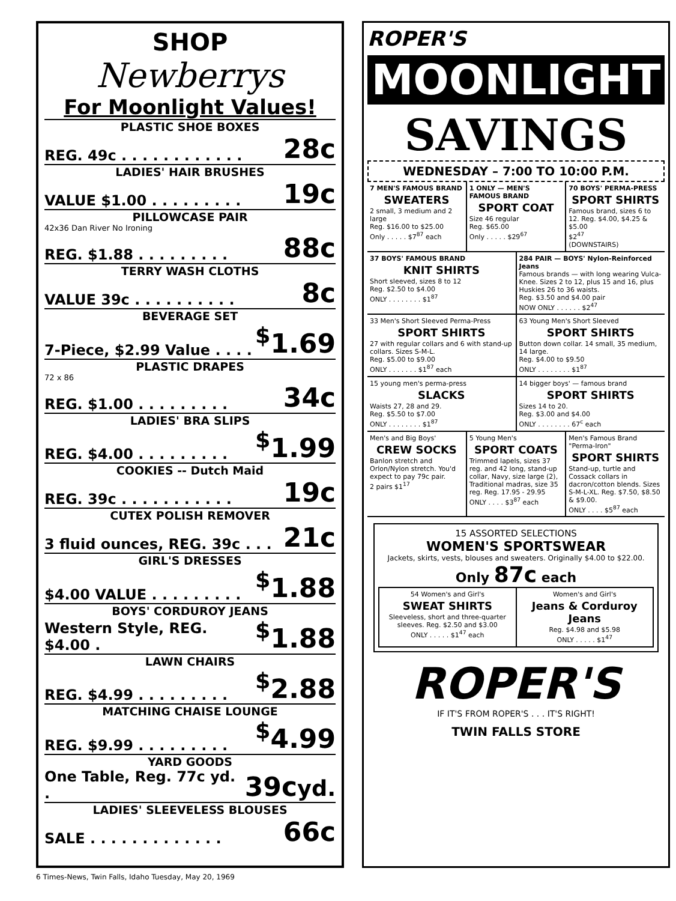SHOP
Newberrys
For Moonlight Values!
PLASTIC SHOE BOXES
REG. 49c . . . . . . . . . . . . 28c
LADIES' HAIR BRUSHES
VALUE $1.00 . . . . . . . . . 19c
PILLOWCASE PAIR
42x36 Dan River No Ironing
REG. $1.88 . . . . . . . . . 88c
TERRY WASH CLOTHS
VALUE 39c . . . . . . . . . . 8c
BEVERAGE SET
7-Piece, $2.99 Value . . . .<sup>$</sup>1.69
PLASTIC DRAPES
72 x 86
REG. $1.00 . . . . . . . . . 34c
LADIES' BRA SLIPS
REG. $4.00 . . . . . . . . .<sup>$</sup>1.99
COOKIES -- Dutch Maid
REG. 39c . . . . . . . . . . . 19c
CUTEX POLISH REMOVER
3 fluid ounces, REG. 39c . . . 21c
GIRL'S DRESSES
$4.00 VALUE . . . . . . . . .<sup>$</sup>1.88
BOYS' CORDUROY JEANS
Western Style, REG. $4.00 .<sup>$</sup>1.88
LAWN CHAIRS
REG. $4.99 . . . . . . . . .<sup>$</sup>2.88
MATCHING CHAISE LOUNGE
REG. $9.99 . . . . . . . . .<sup>$</sup>4.99
YARD GOODS
One Table, Reg. 77c yd. . 39cyd.
LADIES' SLEEVELESS BLOUSES
SALE . . . . . . . . . . . . . 66c
ROPER'S
MOONLIGHT
SAVINGS
WEDNESDAY – 7:00 TO 10:00 P.M.
7 MEN'S FAMOUS BRAND
SWEATERS
2 small, 3 medium and 2 large
Reg. $16.00 to $25.00
Only . . . . . $7<sup>87</sup> each
1 ONLY — MEN'S FAMOUS BRAND
SPORT COAT
Size 46 regular
Reg. $65.00
Only . . . . . $29<sup>67</sup>
70 BOYS' PERMA-PRESS
SPORT SHIRTS
Famous brand, sizes 6 to 12. Reg. $4.00, $4.25 & $5.00
$2<sup>47</sup>
(DOWNSTAIRS)
37 BOYS' FAMOUS BRAND
KNIT SHIRTS
Short sleeved, sizes 8 to 12
Reg. $2.50 to $4.00
ONLY . . . . . . . . $1<sup>87</sup>
284 PAIR — BOYS' Nylon-Reinforced Jeans
Famous brands — with long wearing Vulca-Knee. Sizes 2 to 12, plus 15 and 16, plus Huskies 26 to 36 waists.
Reg. $3.50 and $4.00 pair
NOW ONLY . . . . . . $2<sup>47</sup>
33 Men's Short Sleeved Perma-Press
SPORT SHIRTS
27 with regular collars and 6 with stand-up collars. Sizes S-M-L.
Reg. $5.00 to $9.00
ONLY . . . . . . . $1<sup>87</sup> each
63 Young Men's Short Sleeved
SPORT SHIRTS
Button down collar. 14 small, 35 medium, 14 large.
Reg. $4.00 to $9.50
ONLY . . . . . . . . $1<sup>87</sup>
15 young men's perma-press
SLACKS
Waists 27, 28 and 29.
Reg. $5.50 to $7.00
ONLY . . . . . . . . $1<sup>87</sup>
14 bigger boys' — famous brand
SPORT SHIRTS
Sizes 14 to 20.
Reg. $3.00 and $4.00
ONLY . . . . . . . . 67<sup>c</sup> each
Men's and Big Boys'
CREW SOCKS
Banlon stretch and Orlon/Nylon stretch. You'd expect to pay 79c pair.
2 pairs $1<sup>17</sup>
5 Young Men's
SPORT COATS
Trimmed lapels, sizes 37 reg. and 42 long, stand-up collar, Navy, size large (2), Traditional madras, size 35 reg. Reg. 17.95 - 29.95
ONLY . . . . $3<sup>87</sup> each
Men's Famous Brand "Perma-Iron"
SPORT SHIRTS
Stand-up, turtle and Cossack collars in dacron/cotton blends. Sizes S-M-L-XL. Reg. $7.50, $8.50 & $9.00.
ONLY . . . . $5<sup>87</sup> each
15 ASSORTED SELECTIONS
WOMEN'S SPORTSWEAR
Jackets, skirts, vests, blouses and sweaters. Originally $4.00 to $22.00.
Only 87c each
54 Women's and Girl's
SWEAT SHIRTS
Sleeveless, short and three-quarter sleeves. Reg. $2.50 and $3.00
ONLY . . . . . $1<sup>47</sup> each
Women's and Girl's
Jeans & Corduroy Jeans
Reg. $4.98 and $5.98
ONLY . . . . . $1<sup>47</sup>
ROPER'S
IF IT'S FROM ROPER'S . . . IT'S RIGHT!
TWIN FALLS STORE
6 Times-News, Twin Falls, Idaho Tuesday, May 20, 1969